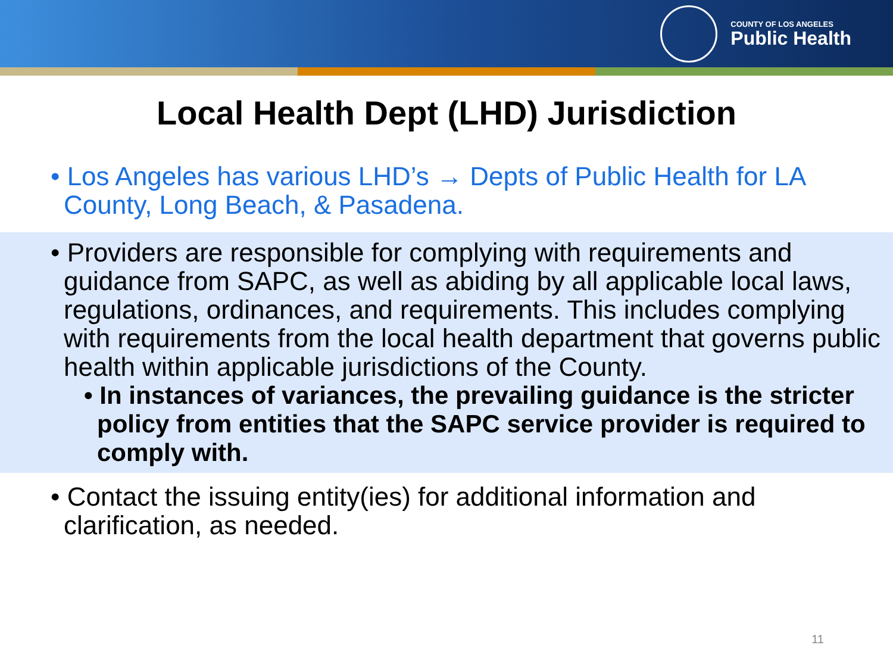COUNTY OF LOS ANGELES
Public Health
Local Health Dept (LHD) Jurisdiction
• Los Angeles has various LHD’s → Depts of Public Health for LA County, Long Beach, & Pasadena.
• Providers are responsible for complying with requirements and guidance from SAPC, as well as abiding by all applicable local laws, regulations, ordinances, and requirements. This includes complying with requirements from the local health department that governs public health within applicable jurisdictions of the County.
• In instances of variances, the prevailing guidance is the stricter policy from entities that the SAPC service provider is required to comply with.
• Contact the issuing entity(ies) for additional information and clarification, as needed.
11